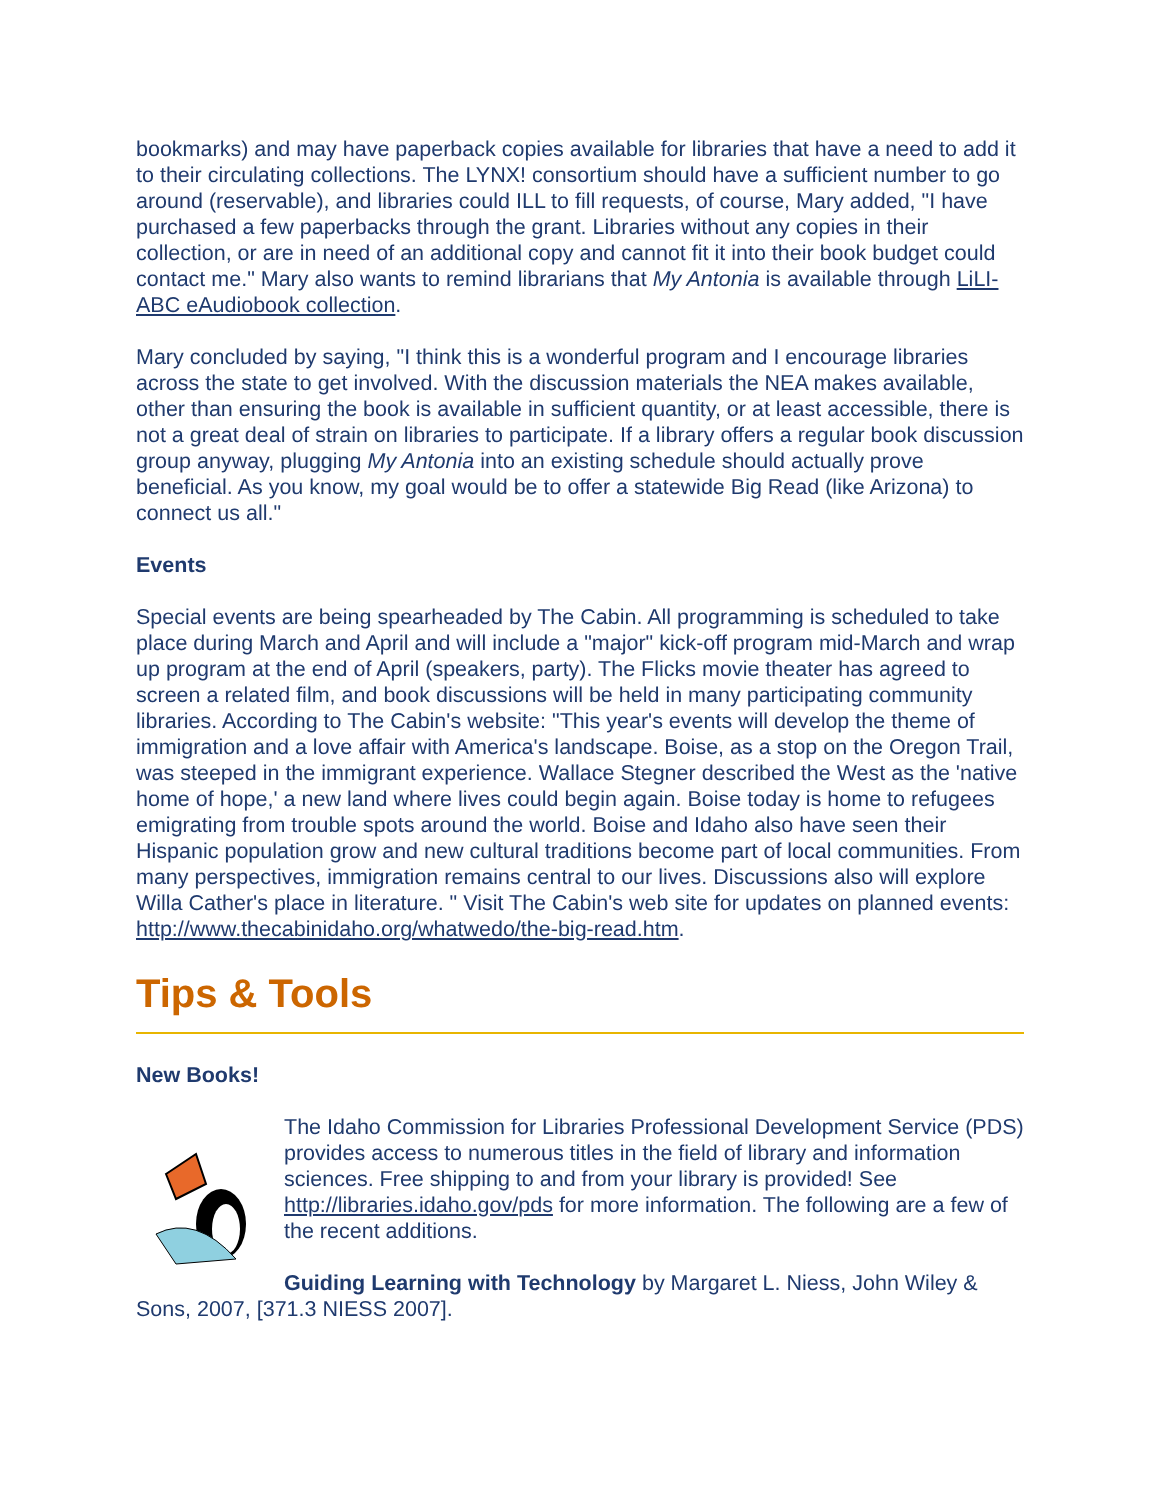bookmarks) and may have paperback copies available for libraries that have a need to add it to their circulating collections. The LYNX! consortium should have a sufficient number to go around (reservable), and libraries could ILL to fill requests, of course, Mary added, "I have purchased a few paperbacks through the grant. Libraries without any copies in their collection, or are in need of an additional copy and cannot fit it into their book budget could contact me." Mary also wants to remind librarians that My Antonia is available through LiLI-ABC eAudiobook collection.
Mary concluded by saying, "I think this is a wonderful program and I encourage libraries across the state to get involved. With the discussion materials the NEA makes available, other than ensuring the book is available in sufficient quantity, or at least accessible, there is not a great deal of strain on libraries to participate. If a library offers a regular book discussion group anyway, plugging My Antonia into an existing schedule should actually prove beneficial. As you know, my goal would be to offer a statewide Big Read (like Arizona) to connect us all."
Events
Special events are being spearheaded by The Cabin. All programming is scheduled to take place during March and April and will include a "major" kick-off program mid-March and wrap up program at the end of April (speakers, party). The Flicks movie theater has agreed to screen a related film, and book discussions will be held in many participating community libraries. According to The Cabin's website: "This year's events will develop the theme of immigration and a love affair with America's landscape. Boise, as a stop on the Oregon Trail, was steeped in the immigrant experience. Wallace Stegner described the West as the 'native home of hope,' a new land where lives could begin again. Boise today is home to refugees emigrating from trouble spots around the world. Boise and Idaho also have seen their Hispanic population grow and new cultural traditions become part of local communities. From many perspectives, immigration remains central to our lives. Discussions also will explore Willa Cather's place in literature. " Visit The Cabin's web site for updates on planned events: http://www.thecabinidaho.org/whatwedo/the-big-read.htm.
Tips & Tools
New Books!
The Idaho Commission for Libraries Professional Development Service (PDS) provides access to numerous titles in the field of library and information sciences. Free shipping to and from your library is provided! See http://libraries.idaho.gov/pds for more information. The following are a few of the recent additions.
Guiding Learning with Technology by Margaret L. Niess, John Wiley & Sons, 2007, [371.3 NIESS 2007].